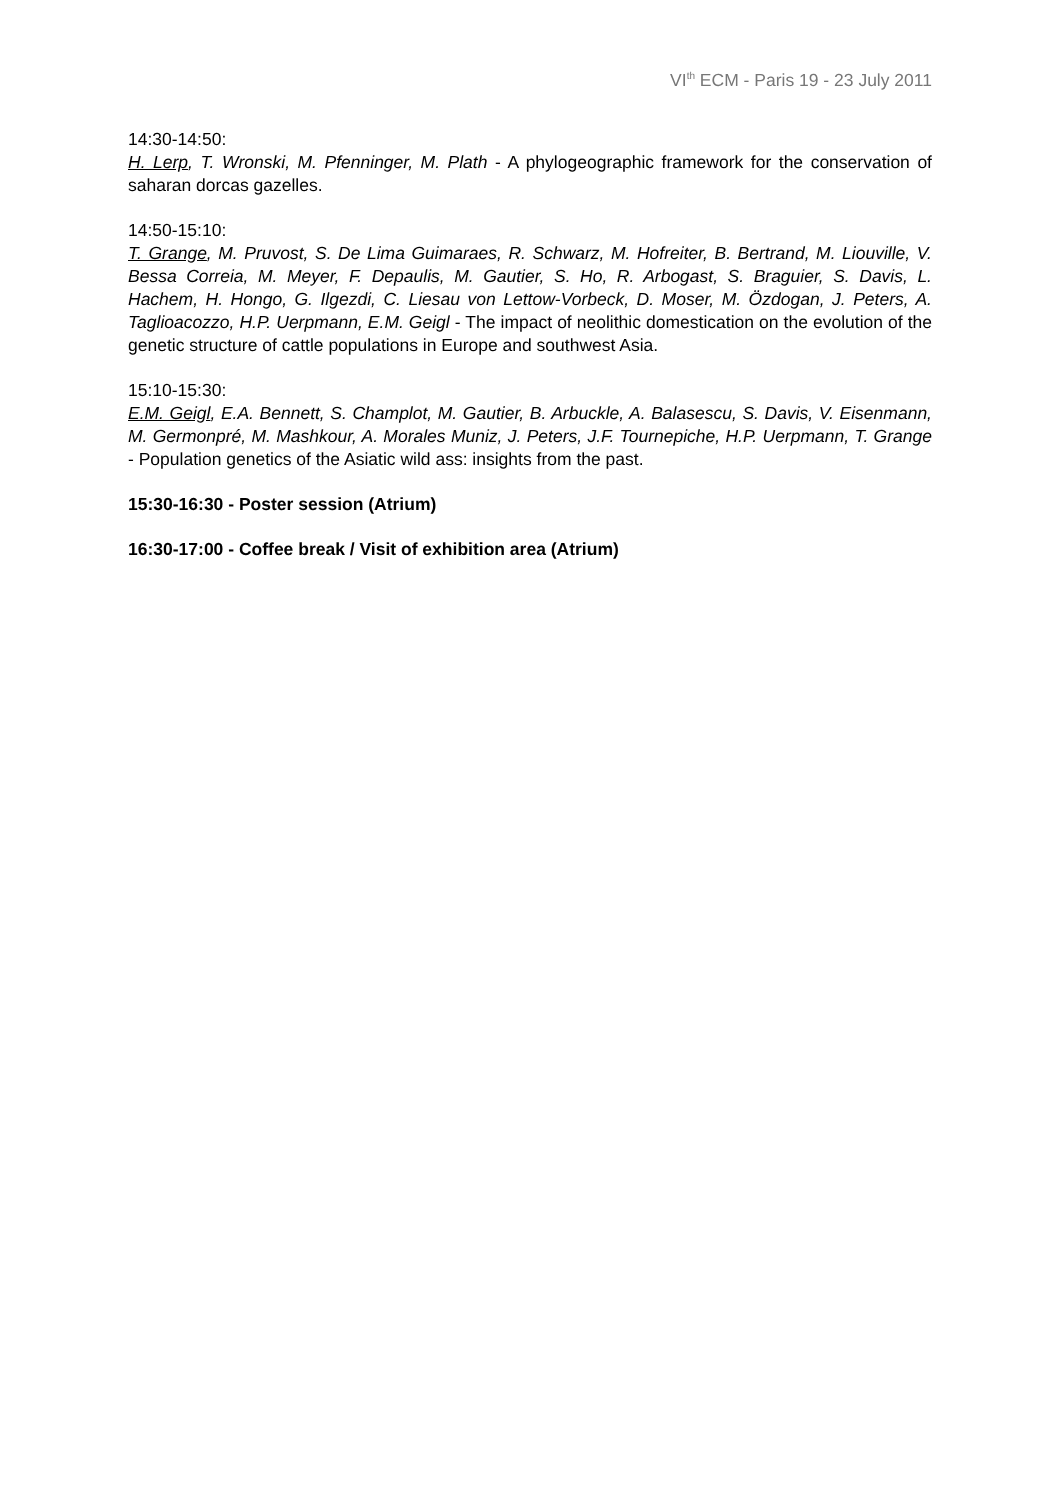VI<sup>th</sup> ECM - Paris 19 - 23 July 2011
14:30-14:50:
H. Lerp, T. Wronski, M. Pfenninger, M. Plath - A phylogeographic framework for the conservation of saharan dorcas gazelles.
14:50-15:10:
T. Grange, M. Pruvost, S. De Lima Guimaraes, R. Schwarz, M. Hofreiter, B. Bertrand, M. Liouville, V. Bessa Correia, M. Meyer, F. Depaulis, M. Gautier, S. Ho, R. Arbogast, S. Braguier, S. Davis, L. Hachem, H. Hongo, G. Ilgezdi, C. Liesau von Lettow-Vorbeck, D. Moser, M. Özdogan, J. Peters, A. Taglioacozzo, H.P. Uerpmann, E.M. Geigl - The impact of neolithic domestication on the evolution of the genetic structure of cattle populations in Europe and southwest Asia.
15:10-15:30:
E.M. Geigl, E.A. Bennett, S. Champlot, M. Gautier, B. Arbuckle, A. Balasescu, S. Davis, V. Eisenmann, M. Germonpré, M. Mashkour, A. Morales Muniz, J. Peters, J.F. Tournepiche, H.P. Uerpmann, T. Grange - Population genetics of the Asiatic wild ass: insights from the past.
15:30-16:30 - Poster session (Atrium)
16:30-17:00 - Coffee break / Visit of exhibition area (Atrium)